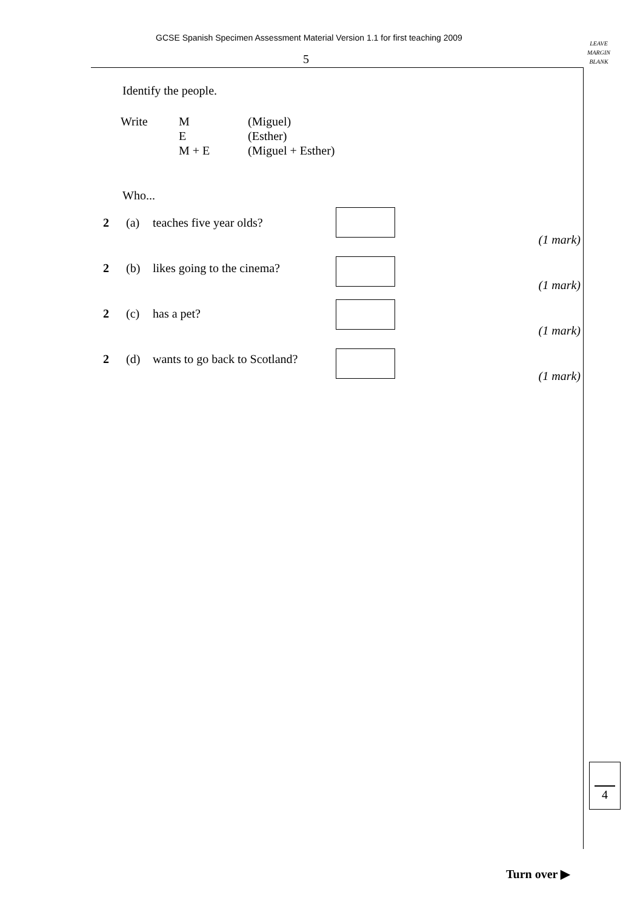GCSE Spanish Specimen Assessment Material Version 1.1 for first teaching 2009
5
LEAVE
MARGIN
BLANK
Identify the people.
| Write | M E M + E | (Miguel) (Esther) (Miguel + Esther) |
Who...
2 (a) teaches five year olds?
(1 mark)
2 (b) likes going to the cinema?
(1 mark)
2 (c) has a pet?
(1 mark)
2 (d) wants to go back to Scotland?
(1 mark)
4
Turn over ▶